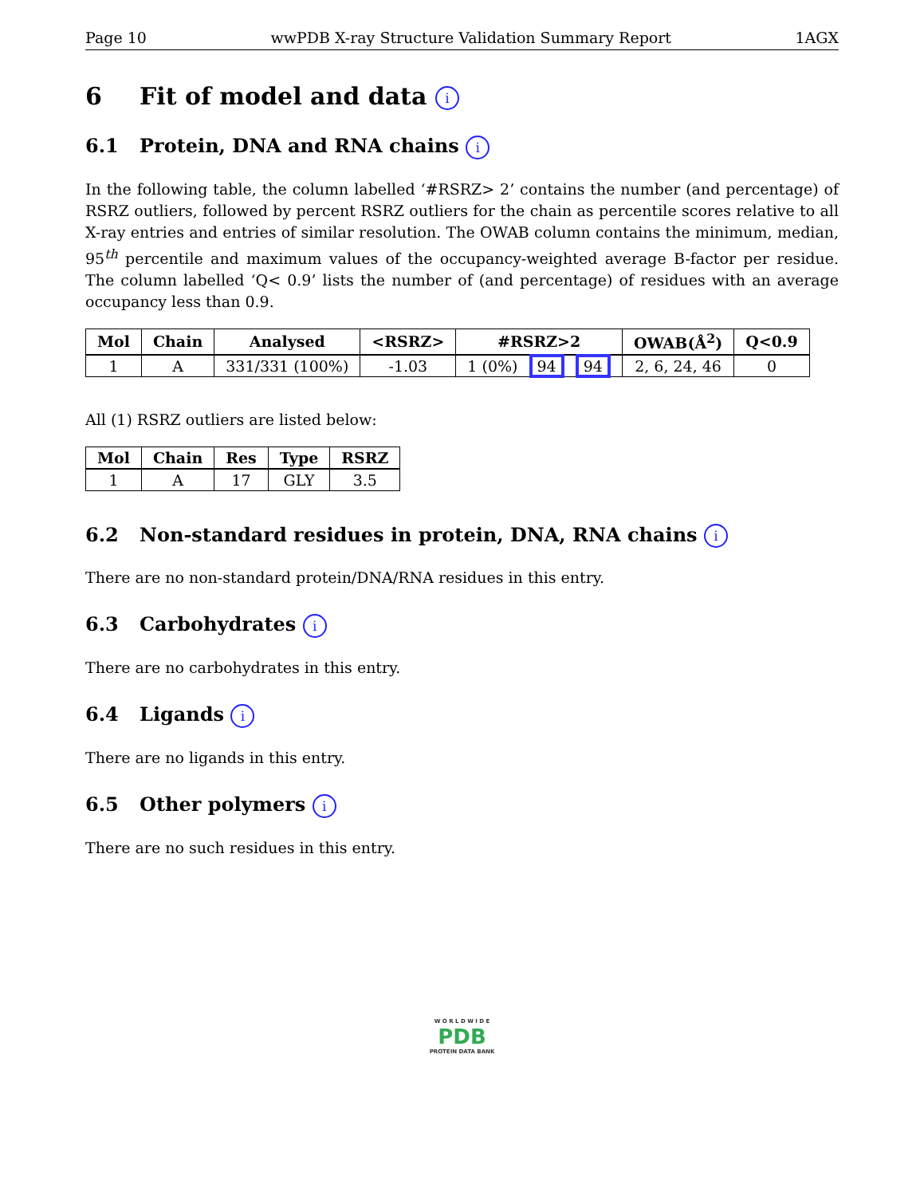Page 10 wwPDB X-ray Structure Validation Summary Report 1AGX
6 Fit of model and data i
6.1 Protein, DNA and RNA chains i
In the following table, the column labelled ‘#RSRZ> 2’ contains the number (and percentage) of RSRZ outliers, followed by percent RSRZ outliers for the chain as percentile scores relative to all X-ray entries and entries of similar resolution. The OWAB column contains the minimum, median, 95<sup>th</sup> percentile and maximum values of the occupancy-weighted average B-factor per residue. The column labelled ‘Q< 0.9’ lists the number of (and percentage) of residues with an average occupancy less than 0.9.
| Mol | Chain | Analysed | <RSRZ> | #RSRZ>2 | OWAB(Å<sup>2</sup>) | Q<0.9 |
| --- | --- | --- | --- | --- | --- | --- |
| 1 | A | 331/331 (100%) | -1.03 | 1 (0%) 94 94 | 2, 6, 24, 46 | 0 |
All (1) RSRZ outliers are listed below:
| Mol | Chain | Res | Type | RSRZ |
| --- | --- | --- | --- | --- |
| 1 | A | 17 | GLY | 3.5 |
6.2 Non-standard residues in protein, DNA, RNA chains i
There are no non-standard protein/DNA/RNA residues in this entry.
6.3 Carbohydrates i
There are no carbohydrates in this entry.
6.4 Ligands i
There are no ligands in this entry.
6.5 Other polymers i
There are no such residues in this entry.
W O R L D W I D E
PDB
PROTEIN DATA BANK